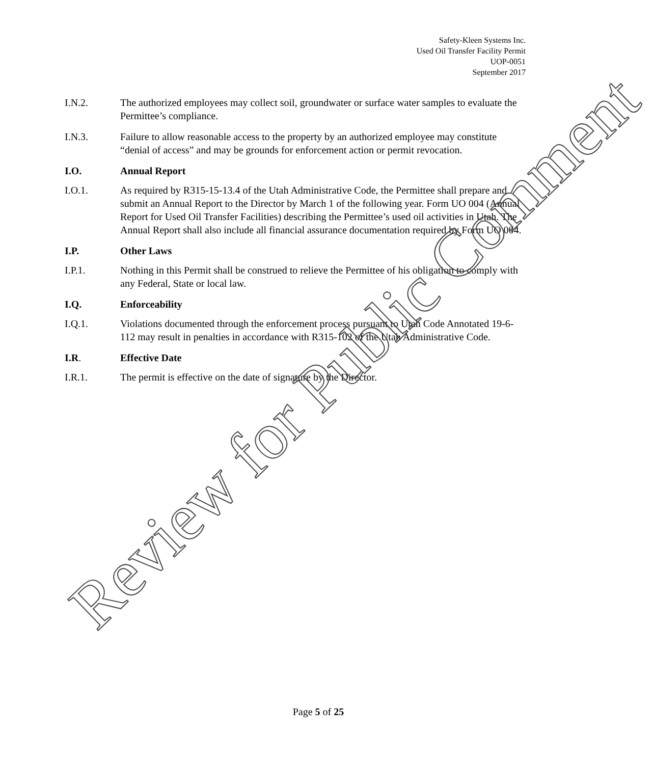Safety-Kleen Systems Inc.
Used Oil Transfer Facility Permit
UOP-0051
September 2017
I.N.2. The authorized employees may collect soil, groundwater or surface water samples to evaluate the Permittee’s compliance.
I.N.3. Failure to allow reasonable access to the property by an authorized employee may constitute “denial of access” and may be grounds for enforcement action or permit revocation.
I.O. Annual Report
I.O.1. As required by R315-15-13.4 of the Utah Administrative Code, the Permittee shall prepare and submit an Annual Report to the Director by March 1 of the following year. Form UO 004 (Annual Report for Used Oil Transfer Facilities) describing the Permittee’s used oil activities in Utah. The Annual Report shall also include all financial assurance documentation required by Form UO 004.
I.P. Other Laws
I.P.1. Nothing in this Permit shall be construed to relieve the Permittee of his obligation to comply with any Federal, State or local law.
I.Q. Enforceability
I.Q.1. Violations documented through the enforcement process pursuant to Utah Code Annotated 19-6-112 may result in penalties in accordance with R315-102 of the Utah Administrative Code.
I.R. Effective Date
I.R.1. The permit is effective on the date of signature by the Director.
Page 5 of 25
Review for Public Comment